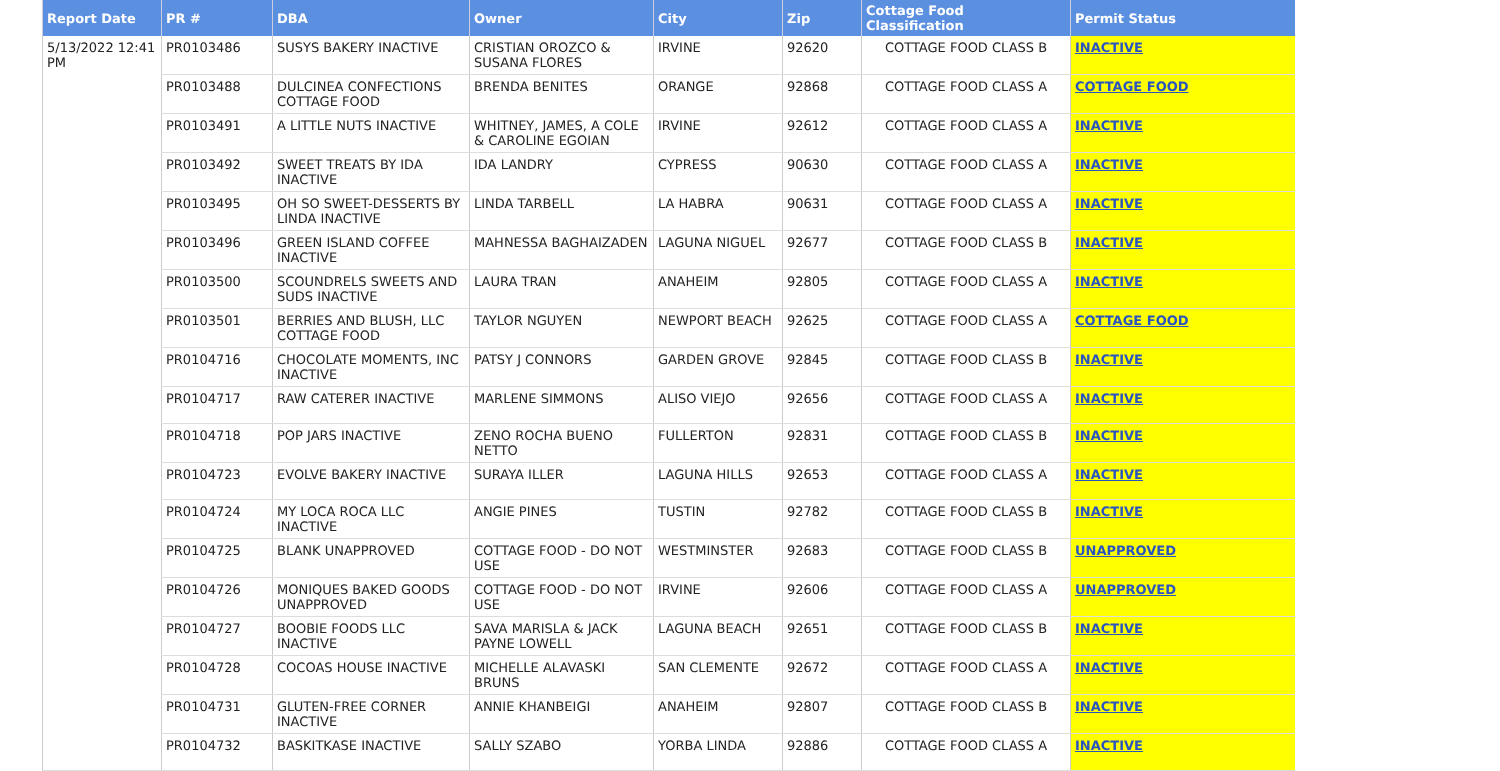| Report Date | PR # | DBA | Owner | City | Zip | Cottage Food Classification | Permit Status |
| --- | --- | --- | --- | --- | --- | --- | --- |
| 5/13/2022 12:41 PM | PR0103486 | SUSYS BAKERY INACTIVE | CRISTIAN OROZCO & SUSANA FLORES | IRVINE | 92620 | COTTAGE FOOD CLASS B | INACTIVE |
| | PR0103488 | DULCINEA CONFECTIONS COTTAGE FOOD | BRENDA BENITES | ORANGE | 92868 | COTTAGE FOOD CLASS A | COTTAGE FOOD |
| | PR0103491 | A LITTLE NUTS INACTIVE | WHITNEY, JAMES, A COLE & CAROLINE EGOIAN | IRVINE | 92612 | COTTAGE FOOD CLASS A | INACTIVE |
| | PR0103492 | SWEET TREATS BY IDA INACTIVE | IDA LANDRY | CYPRESS | 90630 | COTTAGE FOOD CLASS A | INACTIVE |
| | PR0103495 | OH SO SWEET-DESSERTS BY LINDA INACTIVE | LINDA TARBELL | LA HABRA | 90631 | COTTAGE FOOD CLASS A | INACTIVE |
| | PR0103496 | GREEN ISLAND COFFEE INACTIVE | MAHNESSA BAGHAIZADEN | LAGUNA NIGUEL | 92677 | COTTAGE FOOD CLASS B | INACTIVE |
| | PR0103500 | SCOUNDRELS SWEETS AND SUDS INACTIVE | LAURA TRAN | ANAHEIM | 92805 | COTTAGE FOOD CLASS A | INACTIVE |
| | PR0103501 | BERRIES AND BLUSH, LLC COTTAGE FOOD | TAYLOR NGUYEN | NEWPORT BEACH | 92625 | COTTAGE FOOD CLASS A | COTTAGE FOOD |
| | PR0104716 | CHOCOLATE MOMENTS, INC INACTIVE | PATSY J CONNORS | GARDEN GROVE | 92845 | COTTAGE FOOD CLASS B | INACTIVE |
| | PR0104717 | RAW CATERER INACTIVE | MARLENE SIMMONS | ALISO VIEJO | 92656 | COTTAGE FOOD CLASS A | INACTIVE |
| | PR0104718 | POP JARS INACTIVE | ZENO ROCHA BUENO NETTO | FULLERTON | 92831 | COTTAGE FOOD CLASS B | INACTIVE |
| | PR0104723 | EVOLVE BAKERY INACTIVE | SURAYA ILLER | LAGUNA HILLS | 92653 | COTTAGE FOOD CLASS A | INACTIVE |
| | PR0104724 | MY LOCA ROCA LLC INACTIVE | ANGIE PINES | TUSTIN | 92782 | COTTAGE FOOD CLASS B | INACTIVE |
| | PR0104725 | BLANK UNAPPROVED | COTTAGE FOOD - DO NOT USE | WESTMINSTER | 92683 | COTTAGE FOOD CLASS B | UNAPPROVED |
| | PR0104726 | MONIQUES BAKED GOODS UNAPPROVED | COTTAGE FOOD - DO NOT USE | IRVINE | 92606 | COTTAGE FOOD CLASS A | UNAPPROVED |
| | PR0104727 | BOOBIE FOODS LLC INACTIVE | SAVA MARISLA & JACK PAYNE LOWELL | LAGUNA BEACH | 92651 | COTTAGE FOOD CLASS B | INACTIVE |
| | PR0104728 | COCOAS HOUSE INACTIVE | MICHELLE ALAVASKI BRUNS | SAN CLEMENTE | 92672 | COTTAGE FOOD CLASS A | INACTIVE |
| | PR0104731 | GLUTEN-FREE CORNER INACTIVE | ANNIE KHANBEIGI | ANAHEIM | 92807 | COTTAGE FOOD CLASS B | INACTIVE |
| | PR0104732 | BASKITKASE INACTIVE | SALLY SZABO | YORBA LINDA | 92886 | COTTAGE FOOD CLASS A | INACTIVE |